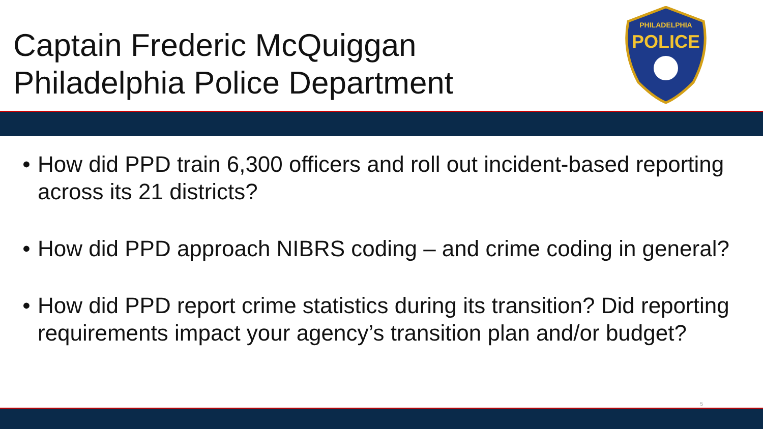Captain Frederic McQuiggan
Philadelphia Police Department
PHILADELPHIA
POLICE
• How did PPD train 6,300 officers and roll out incident-based reporting across its 21 districts?
• How did PPD approach NIBRS coding – and crime coding in general?
• How did PPD report crime statistics during its transition? Did reporting requirements impact your agency’s transition plan and/or budget?
5